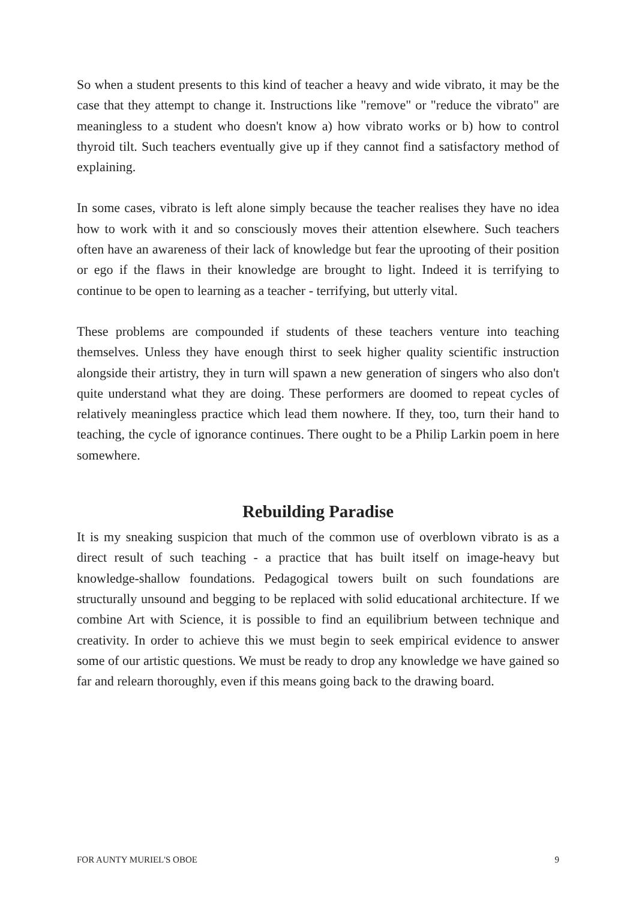So when a student presents to this kind of teacher a heavy and wide vibrato, it may be the case that they attempt to change it. Instructions like "remove" or "reduce the vibrato" are meaningless to a student who doesn't know a) how vibrato works or b) how to control thyroid tilt. Such teachers eventually give up if they cannot find a satisfactory method of explaining.
In some cases, vibrato is left alone simply because the teacher realises they have no idea how to work with it and so consciously moves their attention elsewhere. Such teachers often have an awareness of their lack of knowledge but fear the uprooting of their position or ego if the flaws in their knowledge are brought to light. Indeed it is terrifying to continue to be open to learning as a teacher - terrifying, but utterly vital.
These problems are compounded if students of these teachers venture into teaching themselves. Unless they have enough thirst to seek higher quality scientific instruction alongside their artistry, they in turn will spawn a new generation of singers who also don't quite understand what they are doing. These performers are doomed to repeat cycles of relatively meaningless practice which lead them nowhere. If they, too, turn their hand to teaching, the cycle of ignorance continues. There ought to be a Philip Larkin poem in here somewhere.
Rebuilding Paradise
It is my sneaking suspicion that much of the common use of overblown vibrato is as a direct result of such teaching - a practice that has built itself on image-heavy but knowledge-shallow foundations. Pedagogical towers built on such foundations are structurally unsound and begging to be replaced with solid educational architecture. If we combine Art with Science, it is possible to find an equilibrium between technique and creativity. In order to achieve this we must begin to seek empirical evidence to answer some of our artistic questions. We must be ready to drop any knowledge we have gained so far and relearn thoroughly, even if this means going back to the drawing board.
FOR AUNTY MURIEL'S OBOE 9